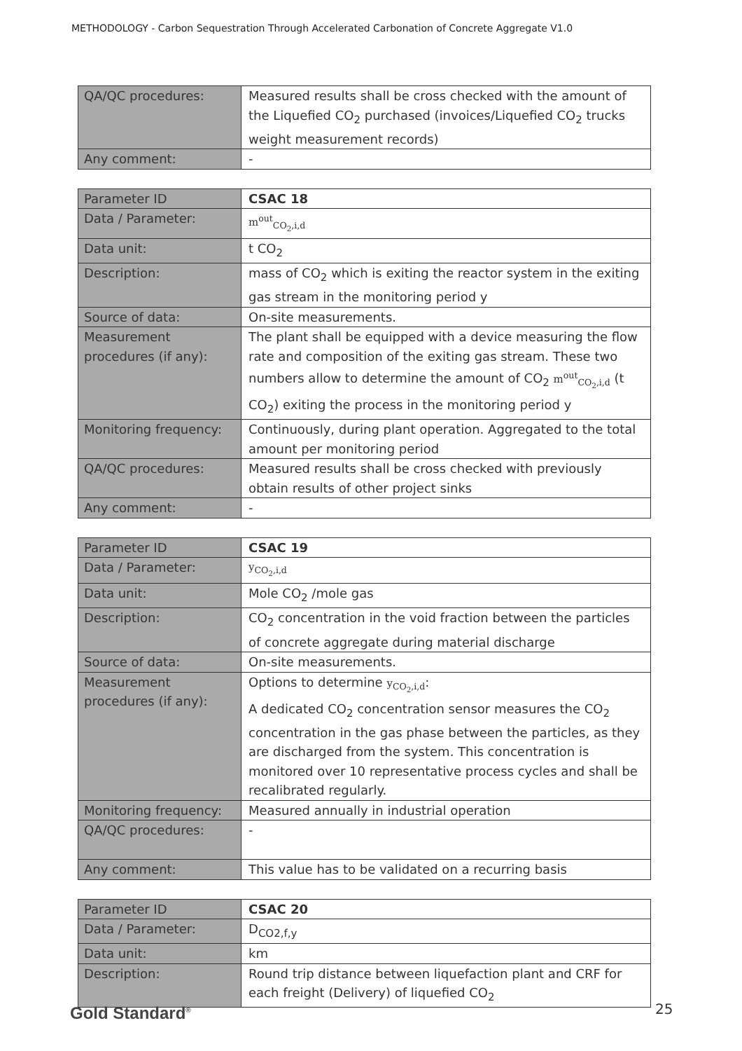METHODOLOGY - Carbon Sequestration Through Accelerated Carbonation of Concrete Aggregate V1.0
| QA/QC procedures: | Measured results shall be cross checked with the amount of the Liquefied CO<sub>2</sub> purchased (invoices/Liquefied CO<sub>2</sub> trucks weight measurement records) |
| Any comment: | - |
| Parameter ID | CSAC 18 |
| Data / Parameter: | m<sup>out</sup><sub>CO<sub>2</sub>,i,d</sub> |
| Data unit: | t CO<sub>2</sub> |
| Description: | mass of CO<sub>2</sub> which is exiting the reactor system in the exiting gas stream in the monitoring period y |
| Source of data: | On-site measurements. |
| Measurement procedures (if any): | The plant shall be equipped with a device measuring the flow rate and composition of the exiting gas stream. These two numbers allow to determine the amount of CO<sub>2</sub> m<sup>out</sup><sub>CO<sub>2</sub>,i,d</sub> (t CO<sub>2</sub>) exiting the process in the monitoring period y |
| Monitoring frequency: | Continuously, during plant operation. Aggregated to the total amount per monitoring period |
| QA/QC procedures: | Measured results shall be cross checked with previously obtain results of other project sinks |
| Any comment: | - |
| Parameter ID | CSAC 19 |
| Data / Parameter: | y<sub>CO<sub>2</sub>,i,d</sub> |
| Data unit: | Mole CO<sub>2</sub> /mole gas |
| Description: | CO<sub>2</sub> concentration in the void fraction between the particles of concrete aggregate during material discharge |
| Source of data: | On-site measurements. |
| Measurement procedures (if any): | Options to determine y<sub>CO<sub>2</sub>,i,d</sub> : A dedicated CO<sub>2</sub> concentration sensor measures the CO<sub>2</sub> concentration in the gas phase between the particles, as they are discharged from the system. This concentration is monitored over 10 representative process cycles and shall be recalibrated regularly. |
| Monitoring frequency: | Measured annually in industrial operation |
| QA/QC procedures: | - |
| Any comment: | This value has to be validated on a recurring basis |
| Parameter ID | CSAC 20 |
| Data / Parameter: | D<sub>CO2,f,y</sub> |
| Data unit: | km |
| Description: | Round trip distance between liquefaction plant and CRF for each freight (Delivery) of liquefied CO<sub>2</sub> |
Gold Standard<sup>®</sup> 25